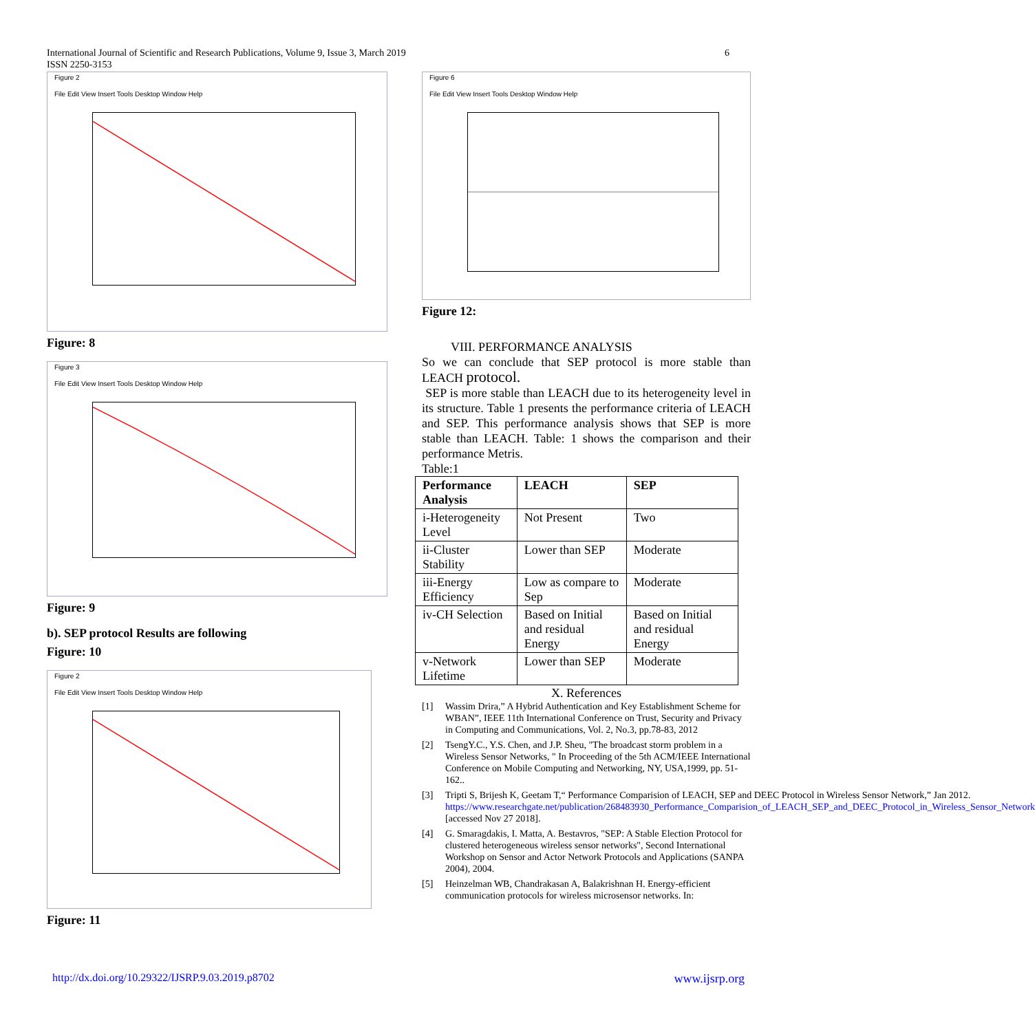6 International Journal of Scientific and Research Publications, Volume 9, Issue 3, March 2019
ISSN 2250-3153
Figure 2
File Edit View Insert Tools Desktop Window Help
Figure: 8
Figure 3
File Edit View Insert Tools Desktop Window Help
Figure: 9
b). SEP protocol Results are following
Figure: 10
Figure 2
File Edit View Insert Tools Desktop Window Help
Figure: 11
Figure 6
File Edit View Insert Tools Desktop Window Help
Figure 12:
VIII. PERFORMANCE ANALYSIS
So we can conclude that SEP protocol is more stable than LEACH protocol.
SEP is more stable than LEACH due to its heterogeneity level in its structure. Table 1 presents the performance criteria of LEACH and SEP. This performance analysis shows that SEP is more stable than LEACH. Table: 1 shows the comparison and their performance Metris.
Table:1
| Performance Analysis | LEACH | SEP |
| --- | --- | --- |
| i-Heterogeneity Level | Not Present | Two |
| ii-Cluster Stability | Lower than SEP | Moderate |
| iii-Energy Efficiency | Low as compare to Sep | Moderate |
| iv-CH Selection | Based on Initial and residual Energy | Based on Initial and residual Energy |
| v-Network Lifetime | Lower than SEP | Moderate |
X. References
[1] Wassim Drira,” A Hybrid Authentication and Key Establishment Scheme for WBAN”, IEEE 11th International Conference on Trust, Security and Privacy in Computing and Communications, Vol. 2, No.3, pp.78-83, 2012
[2] TsengY.C., Y.S. Chen, and J.P. Sheu, "The broadcast storm problem in a Wireless Sensor Networks, " In Proceeding of the 5th ACM/IEEE International Conference on Mobile Computing and Networking, NY, USA,1999, pp. 51-162..
[3] Tripti S, Brijesh K, Geetam T,“ Performance Comparision of LEACH, SEP and DEEC Protocol in Wireless Sensor Network,” Jan 2012. https://www.researchgate.net/publication/268483930_Performance_Comparision_of_LEACH_SEP_and_DEEC_Protocol_in_Wireless_Sensor_Network [accessed Nov 27 2018].
[4] G. Smaragdakis, I. Matta, A. Bestavros, "SEP: A Stable Election Protocol for clustered heterogeneous wireless sensor networks", Second International Workshop on Sensor and Actor Network Protocols and Applications (SANPA 2004), 2004.
[5] Heinzelman WB, Chandrakasan A, Balakrishnan H. Energy-efficient communication protocols for wireless microsensor networks. In:
http://dx.doi.org/10.29322/IJSRP.9.03.2019.p8702 www.ijsrp.org